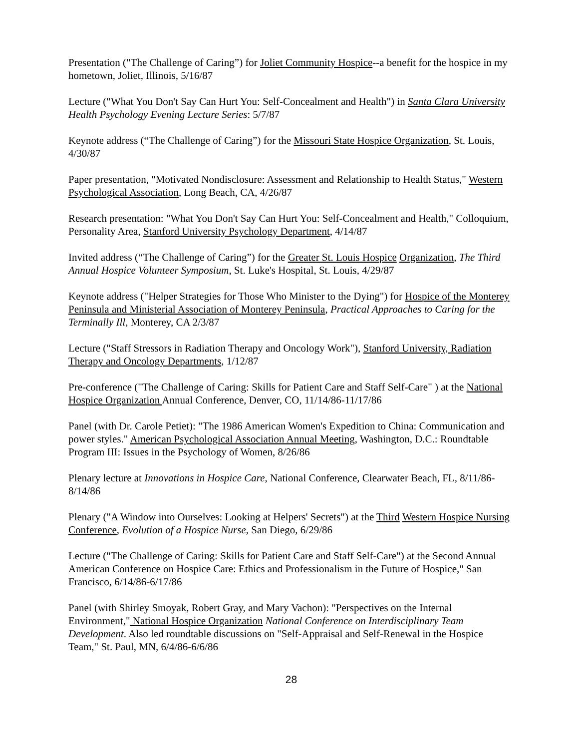Presentation ("The Challenge of Caring”) for Joliet Community Hospice--a benefit for the hospice in my hometown, Joliet, Illinois, 5/16/87
Lecture ("What You Don't Say Can Hurt You: Self-Concealment and Health") in Santa Clara University Health Psychology Evening Lecture Series: 5/7/87
Keynote address (“The Challenge of Caring”) for the Missouri State Hospice Organization, St. Louis, 4/30/87
Paper presentation, "Motivated Nondisclosure: Assessment and Relationship to Health Status," Western Psychological Association, Long Beach, CA, 4/26/87
Research presentation: "What You Don't Say Can Hurt You: Self-Concealment and Health," Colloquium, Personality Area, Stanford University Psychology Department, 4/14/87
Invited address (“The Challenge of Caring”) for the Greater St. Louis Hospice Organization, The Third Annual Hospice Volunteer Symposium, St. Luke's Hospital, St. Louis, 4/29/87
Keynote address ("Helper Strategies for Those Who Minister to the Dying") for Hospice of the Monterey Peninsula and Ministerial Association of Monterey Peninsula, Practical Approaches to Caring for the Terminally Ill, Monterey, CA 2/3/87
Lecture ("Staff Stressors in Radiation Therapy and Oncology Work"), Stanford University, Radiation Therapy and Oncology Departments, 1/12/87
Pre-conference ("The Challenge of Caring: Skills for Patient Care and Staff Self-Care" ) at the National Hospice Organization Annual Conference, Denver, CO, 11/14/86-11/17/86
Panel (with Dr. Carole Petiet): "The 1986 American Women's Expedition to China: Communication and power styles." American Psychological Association Annual Meeting, Washington, D.C.: Roundtable Program III: Issues in the Psychology of Women, 8/26/86
Plenary lecture at Innovations in Hospice Care, National Conference, Clearwater Beach, FL, 8/11/86-8/14/86
Plenary ("A Window into Ourselves: Looking at Helpers' Secrets") at the Third Western Hospice Nursing Conference, Evolution of a Hospice Nurse, San Diego, 6/29/86
Lecture ("The Challenge of Caring: Skills for Patient Care and Staff Self-Care") at the Second Annual American Conference on Hospice Care: Ethics and Professionalism in the Future of Hospice," San Francisco, 6/14/86-6/17/86
Panel (with Shirley Smoyak, Robert Gray, and Mary Vachon): "Perspectives on the Internal Environment," National Hospice Organization National Conference on Interdisciplinary Team Development. Also led roundtable discussions on "Self-Appraisal and Self-Renewal in the Hospice Team," St. Paul, MN, 6/4/86-6/6/86
28